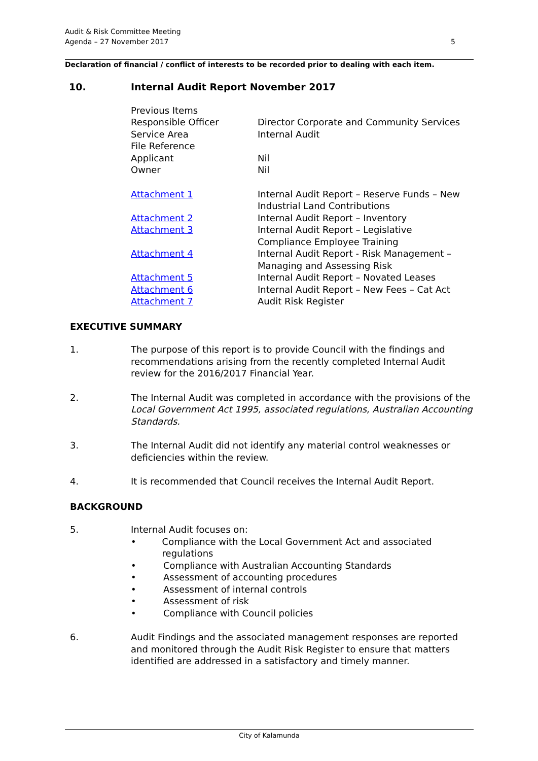5 Audit & Risk Committee Meeting
Agenda – 27 November 2017
Declaration of financial / conflict of interests to be recorded prior to dealing with each item.
10. Internal Audit Report November 2017
Previous Items
Responsible Officer
Director Corporate and Community Services
Service Area
Internal Audit
File Reference
Applicant
Nil
Owner
Nil
Attachment 1
Internal Audit Report – Reserve Funds – New Industrial Land Contributions
Attachment 2
Internal Audit Report – Inventory
Attachment 3
Internal Audit Report – Legislative Compliance Employee Training
Attachment 4
Internal Audit Report - Risk Management – Managing and Assessing Risk
Attachment 5
Internal Audit Report – Novated Leases
Attachment 6
Internal Audit Report – New Fees – Cat Act
Attachment 7
Audit Risk Register
EXECUTIVE SUMMARY
1. The purpose of this report is to provide Council with the findings and recommendations arising from the recently completed Internal Audit review for the 2016/2017 Financial Year.
2. The Internal Audit was completed in accordance with the provisions of the Local Government Act 1995, associated regulations, Australian Accounting Standards.
3. The Internal Audit did not identify any material control weaknesses or deficiencies within the review.
4. It is recommended that Council receives the Internal Audit Report.
BACKGROUND
5. Internal Audit focuses on:
• Compliance with the Local Government Act and associated regulations
• Compliance with Australian Accounting Standards
• Assessment of accounting procedures
• Assessment of internal controls
• Assessment of risk
• Compliance with Council policies
6. Audit Findings and the associated management responses are reported and monitored through the Audit Risk Register to ensure that matters identified are addressed in a satisfactory and timely manner.
City of Kalamunda